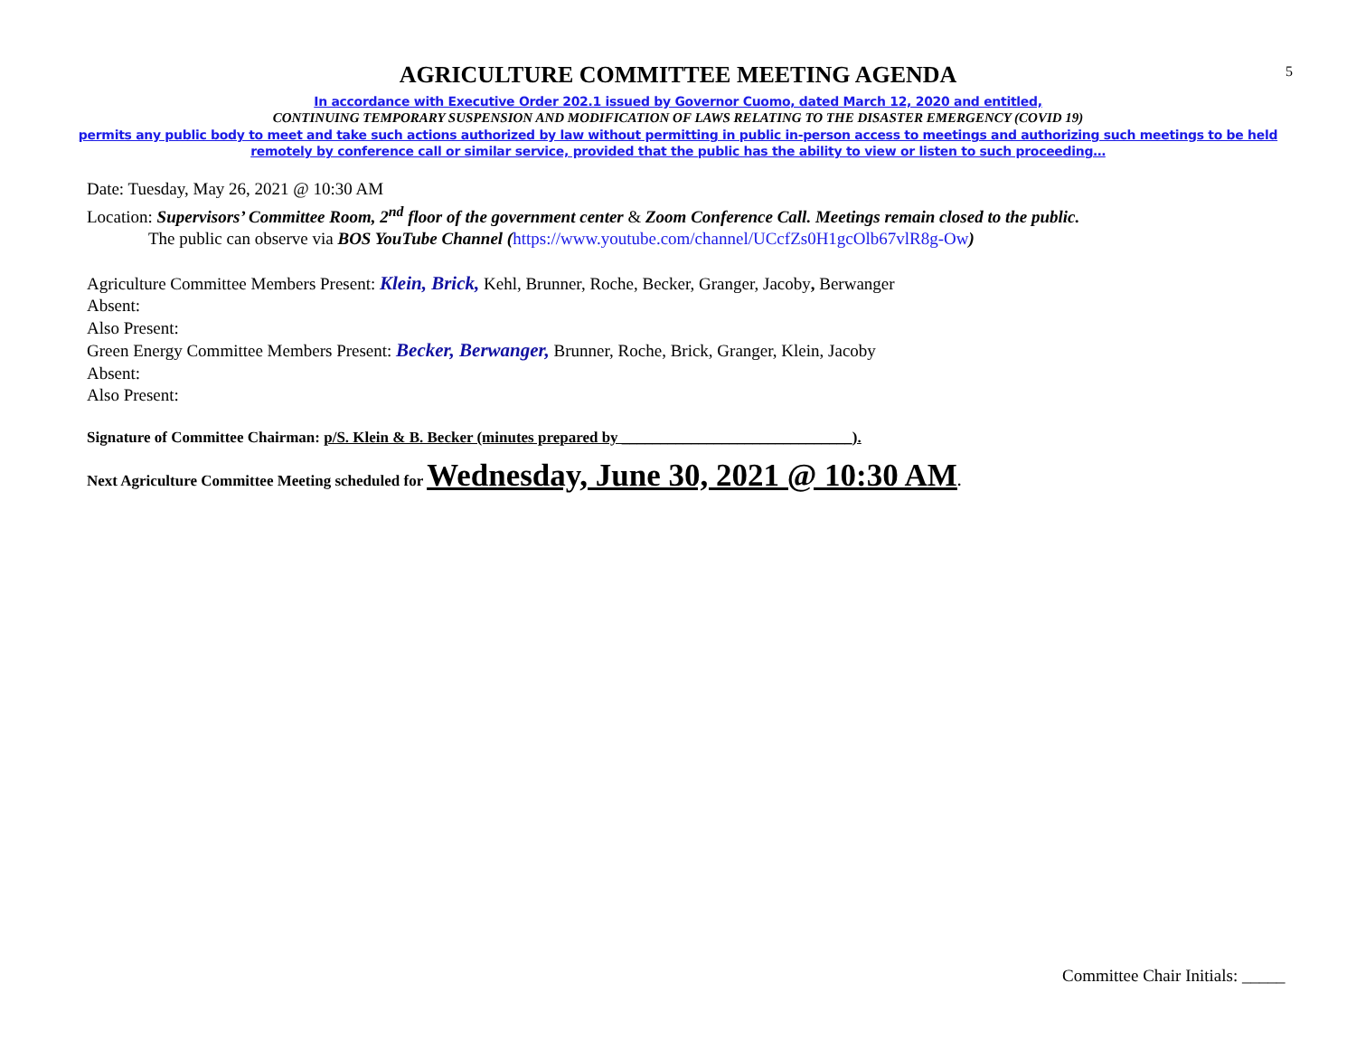5
AGRICULTURE COMMITTEE MEETING AGENDA
In accordance with Executive Order 202.1 issued by Governor Cuomo, dated March 12, 2020 and entitled,
CONTINUING TEMPORARY SUSPENSION AND MODIFICATION OF LAWS RELATING TO THE DISASTER EMERGENCY (COVID 19)
permits any public body to meet and take such actions authorized by law without permitting in public in-person access to meetings and authorizing such meetings to be held
remotely by conference call or similar service, provided that the public has the ability to view or listen to such proceeding…
Date: Tuesday, May 26, 2021 @ 10:30 AM
Location: Supervisors’ Committee Room, 2<sup>nd</sup> floor of the government center & Zoom Conference Call. Meetings remain closed to the public.
The public can observe via BOS YouTube Channel (https://www.youtube.com/channel/UCcfZs0H1gcOlb67vlR8g-Ow)
Agriculture Committee Members Present: Klein, Brick, Kehl, Brunner, Roche, Becker, Granger, Jacoby, Berwanger
Absent:
Also Present:
Green Energy Committee Members Present: Becker, Berwanger, Brunner, Roche, Brick, Granger, Klein, Jacoby
Absent:
Also Present:
Signature of Committee Chairman: p/S. Klein & B. Becker (minutes prepared by ______________________________).
Next Agriculture Committee Meeting scheduled for Wednesday, June 30, 2021 @ 10:30 AM.
Committee Chair Initials: _____